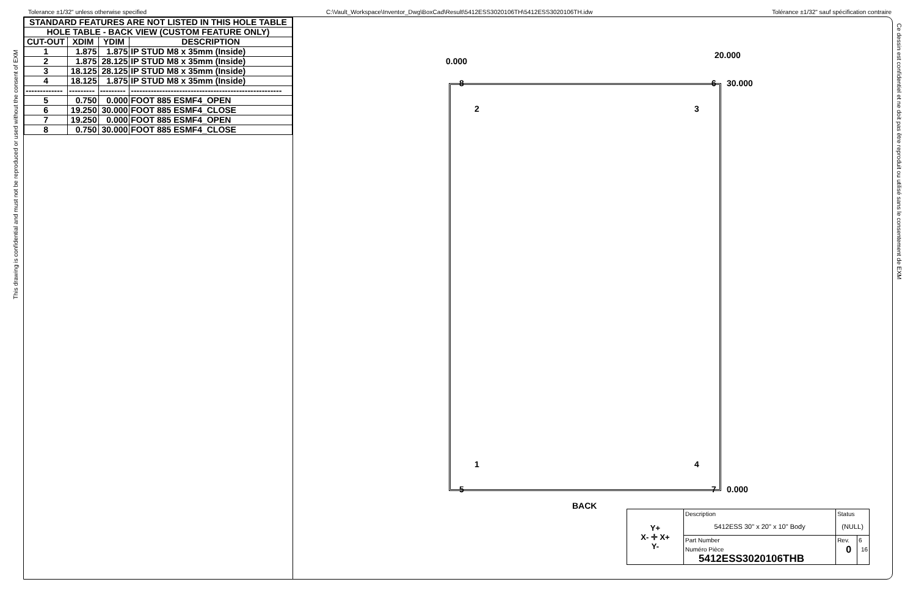Tolerance ±1/32" unless otherwise specified C:\Vault_Workspace\Inventor_Dwg\BoxCad\Result\5412ESS3020106TH\5412ESS3020106TH.idw Tolérance ±1/32" sauf spécification contraire
This drawing is confidential and must not be reproduced or used without the consent of EXM
Ce dessin est confidentiel et ne doit pas être reproduit ou utilisé sans le consentement de EXM
| STANDARD FEATURES ARE NOT LISTED IN THIS HOLE TABLE | | | |
| --- | --- | --- | --- |
| HOLE TABLE - BACK VIEW (CUSTOM FEATURE ONLY) | | | |
| CUT-OUT | XDIM | YDIM | DESCRIPTION |
| 1 | 1.875 | 1.875 | IP STUD M8 x 35mm (Inside) |
| 2 | 1.875 | 28.125 | IP STUD M8 x 35mm (Inside) |
| 3 | 18.125 | 28.125 | IP STUD M8 x 35mm (Inside) |
| 4 | 18.125 | 1.875 | IP STUD M8 x 35mm (Inside) |
| ------------- | --------- | --------- | ----------------------------------------------------- |
| 5 | 0.750 | 0.000 | FOOT 885 ESMF4_OPEN |
| 6 | 19.250 | 30.000 | FOOT 885 ESMF4_CLOSE |
| 7 | 19.250 | 0.000 | FOOT 885 ESMF4_OPEN |
| 8 | 0.750 | 30.000 | FOOT 885 ESMF4_CLOSE |
0.000
20.000
30.000
0.000
8 6
2 3
1 4
5 7
BACK
| Y+ X- ✛ X+ Y- | Description 5412ESS 30" x 20" x 10" Body | Status (NULL) | |
| | Part Number Numéro Pièce 5412ESS3020106THB | Rev. 0 | 6 16 |